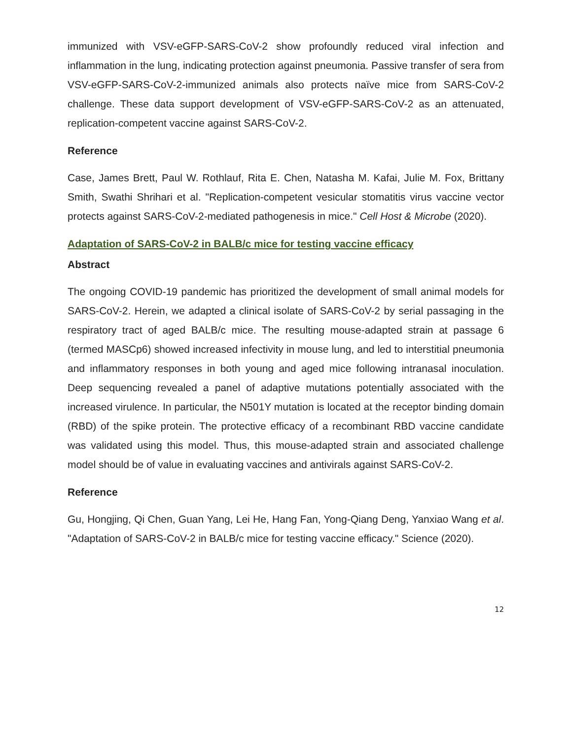immunized with VSV-eGFP-SARS-CoV-2 show profoundly reduced viral infection and inflammation in the lung, indicating protection against pneumonia. Passive transfer of sera from VSV-eGFP-SARS-CoV-2-immunized animals also protects naïve mice from SARS-CoV-2 challenge. These data support development of VSV-eGFP-SARS-CoV-2 as an attenuated, replication-competent vaccine against SARS-CoV-2.
Reference
Case, James Brett, Paul W. Rothlauf, Rita E. Chen, Natasha M. Kafai, Julie M. Fox, Brittany Smith, Swathi Shrihari et al. "Replication-competent vesicular stomatitis virus vaccine vector protects against SARS-CoV-2-mediated pathogenesis in mice." Cell Host & Microbe (2020).
Adaptation of SARS-CoV-2 in BALB/c mice for testing vaccine efficacy
Abstract
The ongoing COVID-19 pandemic has prioritized the development of small animal models for SARS-CoV-2. Herein, we adapted a clinical isolate of SARS-CoV-2 by serial passaging in the respiratory tract of aged BALB/c mice. The resulting mouse-adapted strain at passage 6 (termed MASCp6) showed increased infectivity in mouse lung, and led to interstitial pneumonia and inflammatory responses in both young and aged mice following intranasal inoculation. Deep sequencing revealed a panel of adaptive mutations potentially associated with the increased virulence. In particular, the N501Y mutation is located at the receptor binding domain (RBD) of the spike protein. The protective efficacy of a recombinant RBD vaccine candidate was validated using this model. Thus, this mouse-adapted strain and associated challenge model should be of value in evaluating vaccines and antivirals against SARS-CoV-2.
Reference
Gu, Hongjing, Qi Chen, Guan Yang, Lei He, Hang Fan, Yong-Qiang Deng, Yanxiao Wang et al. "Adaptation of SARS-CoV-2 in BALB/c mice for testing vaccine efficacy." Science (2020).
12